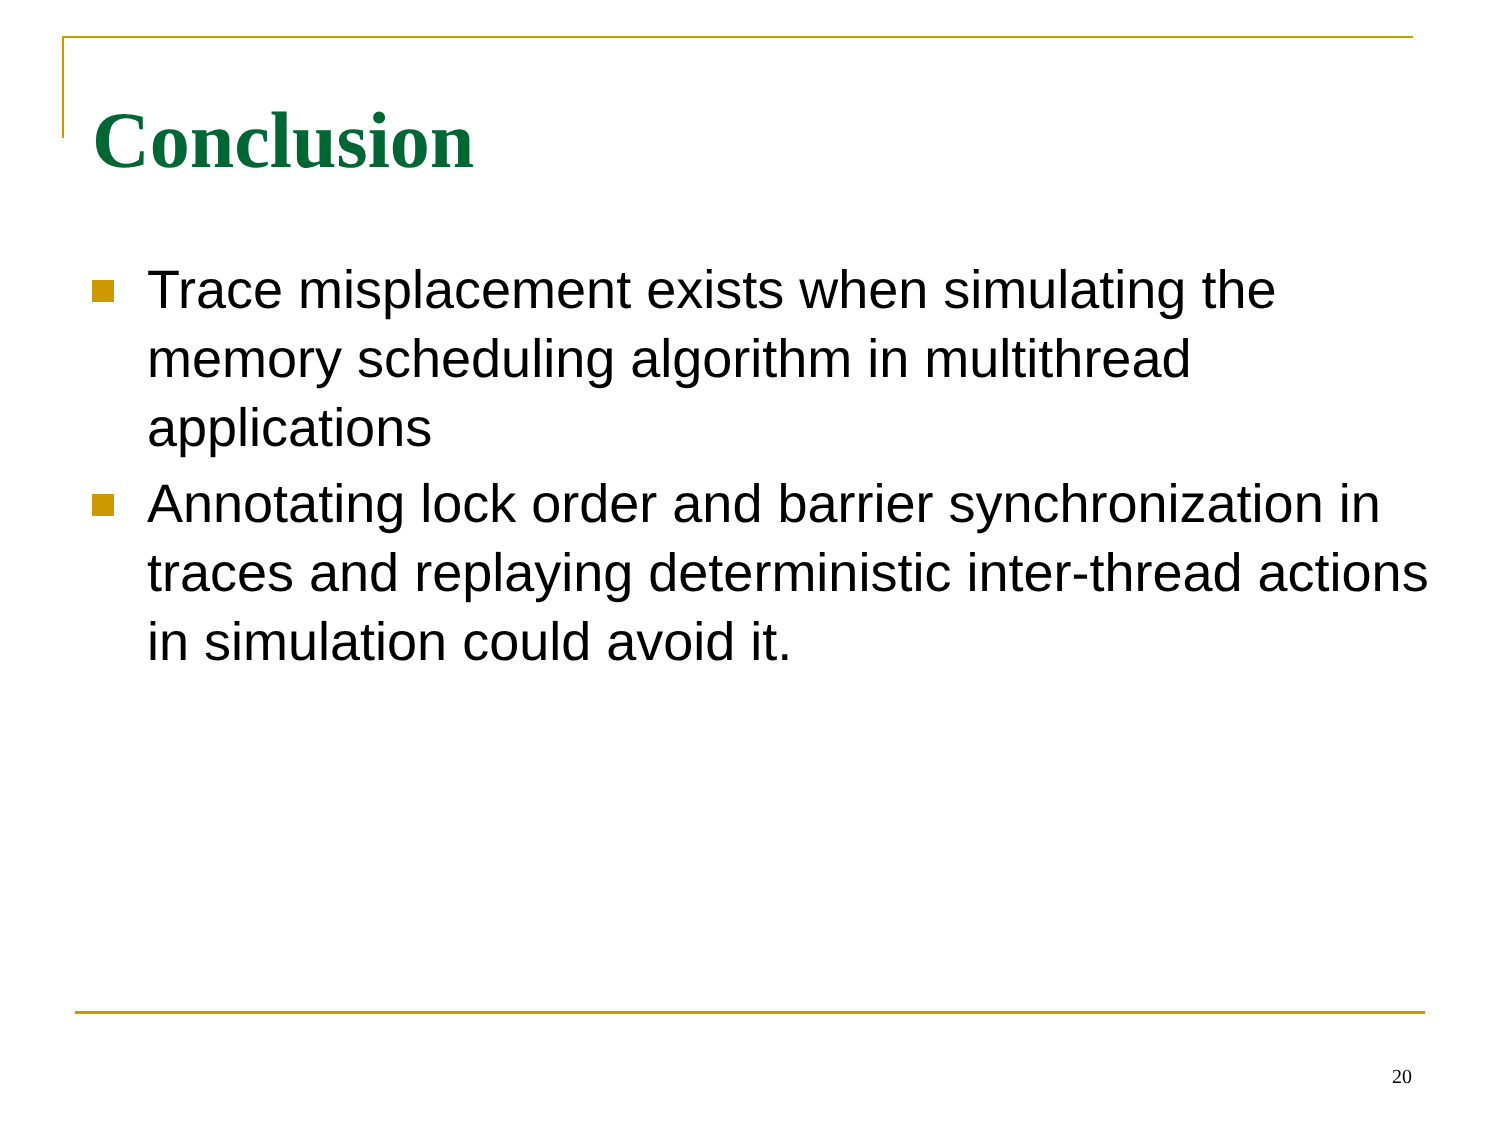Conclusion
Trace misplacement exists when simulating the memory scheduling algorithm in multithread applications
Annotating lock order and barrier synchronization in traces and replaying deterministic inter-thread actions in simulation could avoid it.
20